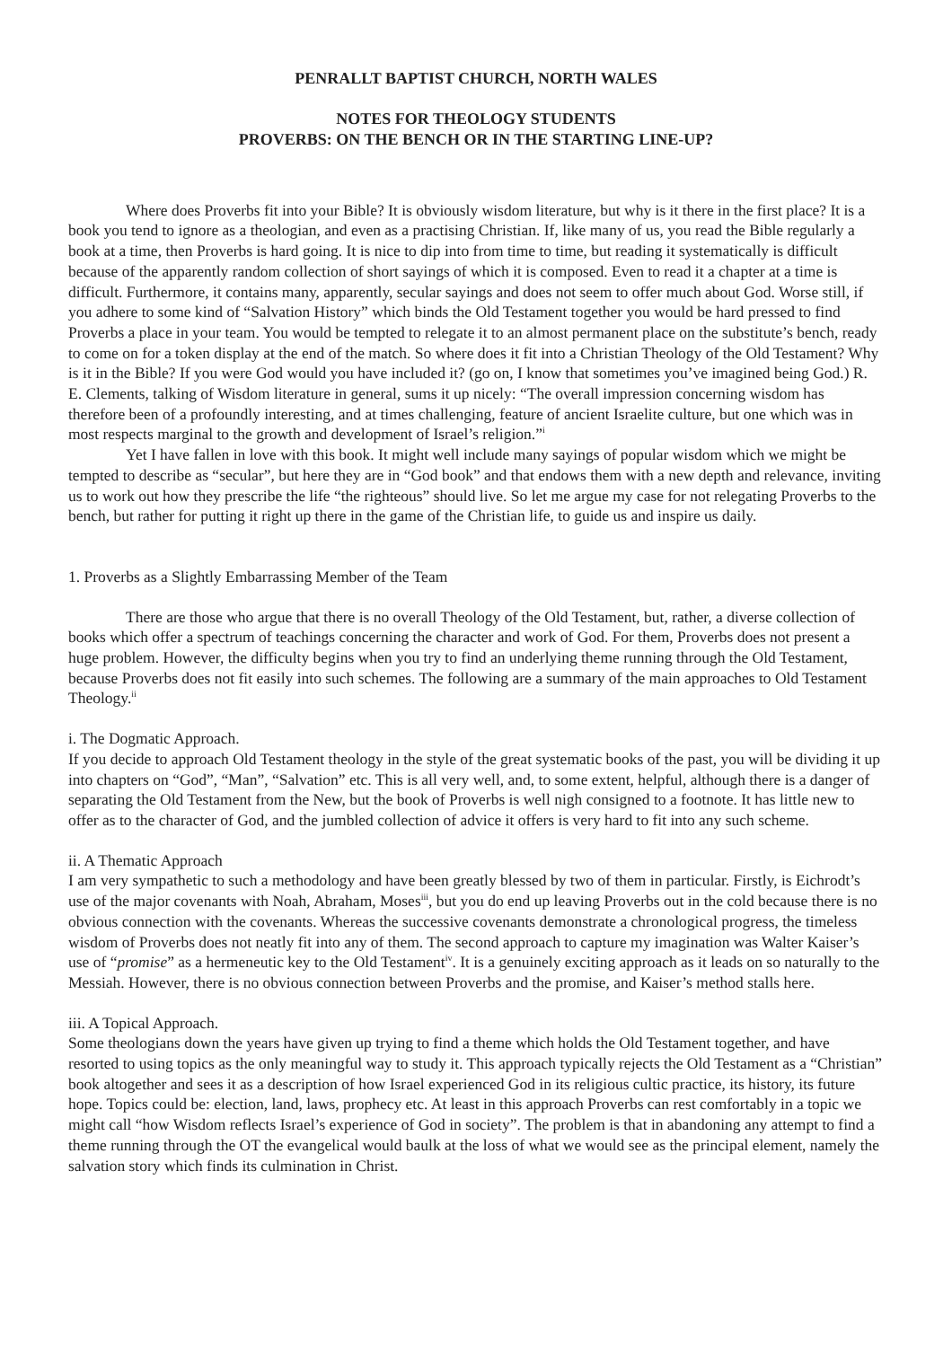PENRALLT BAPTIST CHURCH, NORTH WALES
NOTES FOR THEOLOGY STUDENTS
PROVERBS: ON THE BENCH OR IN THE STARTING LINE-UP?
Where does Proverbs fit into your Bible? It is obviously wisdom literature, but why is it there in the first place? It is a book you tend to ignore as a theologian, and even as a practising Christian. If, like many of us, you read the Bible regularly a book at a time, then Proverbs is hard going. It is nice to dip into from time to time, but reading it systematically is difficult because of the apparently random collection of short sayings of which it is composed. Even to read it a chapter at a time is difficult. Furthermore, it contains many, apparently, secular sayings and does not seem to offer much about God. Worse still, if you adhere to some kind of “Salvation History” which binds the Old Testament together you would be hard pressed to find Proverbs a place in your team. You would be tempted to relegate it to an almost permanent place on the substitute’s bench, ready to come on for a token display at the end of the match. So where does it fit into a Christian Theology of the Old Testament? Why is it in the Bible? If you were God would you have included it? (go on, I know that sometimes you’ve imagined being God.) R. E. Clements, talking of Wisdom literature in general, sums it up nicely: “The overall impression concerning wisdom has therefore been of a profoundly interesting, and at times challenging, feature of ancient Israelite culture, but one which was in most respects marginal to the growth and development of Israel’s religion.”<sup>i</sup>
Yet I have fallen in love with this book. It might well include many sayings of popular wisdom which we might be tempted to describe as “secular”, but here they are in “God book” and that endows them with a new depth and relevance, inviting us to work out how they prescribe the life “the righteous” should live. So let me argue my case for not relegating Proverbs to the bench, but rather for putting it right up there in the game of the Christian life, to guide us and inspire us daily.
1. Proverbs as a Slightly Embarrassing Member of the Team
There are those who argue that there is no overall Theology of the Old Testament, but, rather, a diverse collection of books which offer a spectrum of teachings concerning the character and work of God. For them, Proverbs does not present a huge problem. However, the difficulty begins when you try to find an underlying theme running through the Old Testament, because Proverbs does not fit easily into such schemes. The following are a summary of the main approaches to Old Testament Theology.<sup>ii</sup>
i. The Dogmatic Approach.
If you decide to approach Old Testament theology in the style of the great systematic books of the past, you will be dividing it up into chapters on “God”, “Man”, “Salvation” etc. This is all very well, and, to some extent, helpful, although there is a danger of separating the Old Testament from the New, but the book of Proverbs is well nigh consigned to a footnote. It has little new to offer as to the character of God, and the jumbled collection of advice it offers is very hard to fit into any such scheme.
ii. A Thematic Approach
I am very sympathetic to such a methodology and have been greatly blessed by two of them in particular. Firstly, is Eichrodt’s use of the major covenants with Noah, Abraham, Moses<sup>iii</sup>, but you do end up leaving Proverbs out in the cold because there is no obvious connection with the covenants. Whereas the successive covenants demonstrate a chronological progress, the timeless wisdom of Proverbs does not neatly fit into any of them. The second approach to capture my imagination was Walter Kaiser’s use of “promise” as a hermeneutic key to the Old Testament<sup>iv</sup>. It is a genuinely exciting approach as it leads on so naturally to the Messiah. However, there is no obvious connection between Proverbs and the promise, and Kaiser’s method stalls here.
iii. A Topical Approach.
Some theologians down the years have given up trying to find a theme which holds the Old Testament together, and have resorted to using topics as the only meaningful way to study it. This approach typically rejects the Old Testament as a “Christian” book altogether and sees it as a description of how Israel experienced God in its religious cultic practice, its history, its future hope. Topics could be: election, land, laws, prophecy etc. At least in this approach Proverbs can rest comfortably in a topic we might call “how Wisdom reflects Israel’s experience of God in society”. The problem is that in abandoning any attempt to find a theme running through the OT the evangelical would baulk at the loss of what we would see as the principal element, namely the salvation story which finds its culmination in Christ.